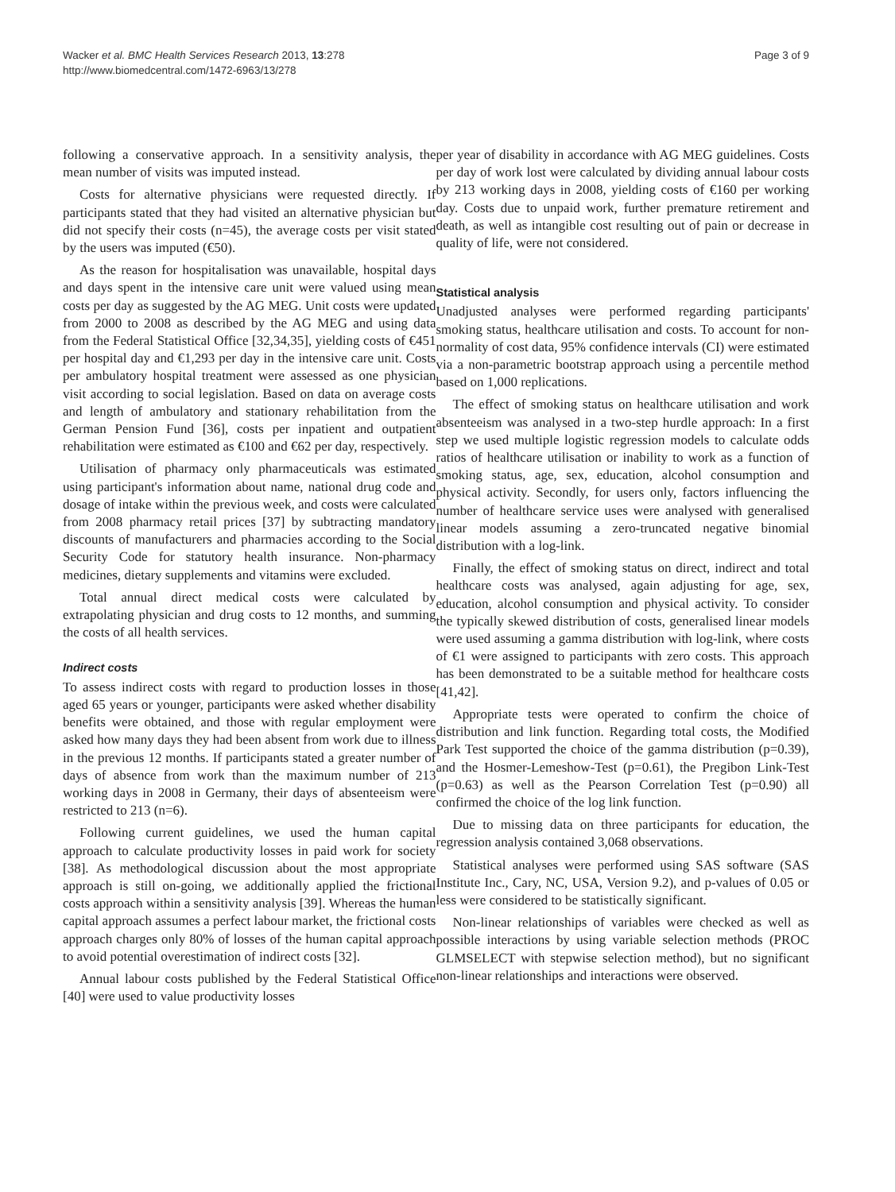Wacker et al. BMC Health Services Research 2013, 13:278
http://www.biomedcentral.com/1472-6963/13/278
Page 3 of 9
following a conservative approach. In a sensitivity analysis, the mean number of visits was imputed instead.
Costs for alternative physicians were requested directly. If participants stated that they had visited an alternative physician but did not specify their costs (n=45), the average costs per visit stated by the users was imputed (€50).
As the reason for hospitalisation was unavailable, hospital days and days spent in the intensive care unit were valued using mean costs per day as suggested by the AG MEG. Unit costs were updated from 2000 to 2008 as described by the AG MEG and using data from the Federal Statistical Office [32,34,35], yielding costs of €451 per hospital day and €1,293 per day in the intensive care unit. Costs per ambulatory hospital treatment were assessed as one physician visit according to social legislation. Based on data on average costs and length of ambulatory and stationary rehabilitation from the German Pension Fund [36], costs per inpatient and outpatient rehabilitation were estimated as €100 and €62 per day, respectively.
Utilisation of pharmacy only pharmaceuticals was estimated using participant's information about name, national drug code and dosage of intake within the previous week, and costs were calculated from 2008 pharmacy retail prices [37] by subtracting mandatory discounts of manufacturers and pharmacies according to the Social Security Code for statutory health insurance. Non-pharmacy medicines, dietary supplements and vitamins were excluded.
Total annual direct medical costs were calculated by extrapolating physician and drug costs to 12 months, and summing the costs of all health services.
Indirect costs
To assess indirect costs with regard to production losses in those aged 65 years or younger, participants were asked whether disability benefits were obtained, and those with regular employment were asked how many days they had been absent from work due to illness in the previous 12 months. If participants stated a greater number of days of absence from work than the maximum number of 213 working days in 2008 in Germany, their days of absenteeism were restricted to 213 (n=6).
Following current guidelines, we used the human capital approach to calculate productivity losses in paid work for society [38]. As methodological discussion about the most appropriate approach is still on-going, we additionally applied the frictional costs approach within a sensitivity analysis [39]. Whereas the human capital approach assumes a perfect labour market, the frictional costs approach charges only 80% of losses of the human capital approach to avoid potential overestimation of indirect costs [32].
Annual labour costs published by the Federal Statistical Office [40] were used to value productivity losses
per year of disability in accordance with AG MEG guidelines. Costs per day of work lost were calculated by dividing annual labour costs by 213 working days in 2008, yielding costs of €160 per working day. Costs due to unpaid work, further premature retirement and death, as well as intangible cost resulting out of pain or decrease in quality of life, were not considered.
Statistical analysis
Unadjusted analyses were performed regarding participants' smoking status, healthcare utilisation and costs. To account for non-normality of cost data, 95% confidence intervals (CI) were estimated via a non-parametric bootstrap approach using a percentile method based on 1,000 replications.
The effect of smoking status on healthcare utilisation and work absenteeism was analysed in a two-step hurdle approach: In a first step we used multiple logistic regression models to calculate odds ratios of healthcare utilisation or inability to work as a function of smoking status, age, sex, education, alcohol consumption and physical activity. Secondly, for users only, factors influencing the number of healthcare service uses were analysed with generalised linear models assuming a zero-truncated negative binomial distribution with a log-link.
Finally, the effect of smoking status on direct, indirect and total healthcare costs was analysed, again adjusting for age, sex, education, alcohol consumption and physical activity. To consider the typically skewed distribution of costs, generalised linear models were used assuming a gamma distribution with log-link, where costs of €1 were assigned to participants with zero costs. This approach has been demonstrated to be a suitable method for healthcare costs [41,42].
Appropriate tests were operated to confirm the choice of distribution and link function. Regarding total costs, the Modified Park Test supported the choice of the gamma distribution (p=0.39), and the Hosmer-Lemeshow-Test (p=0.61), the Pregibon Link-Test (p=0.63) as well as the Pearson Correlation Test (p=0.90) all confirmed the choice of the log link function.
Due to missing data on three participants for education, the regression analysis contained 3,068 observations.
Statistical analyses were performed using SAS software (SAS Institute Inc., Cary, NC, USA, Version 9.2), and p-values of 0.05 or less were considered to be statistically significant.
Non-linear relationships of variables were checked as well as possible interactions by using variable selection methods (PROC GLMSELECT with stepwise selection method), but no significant non-linear relationships and interactions were observed.